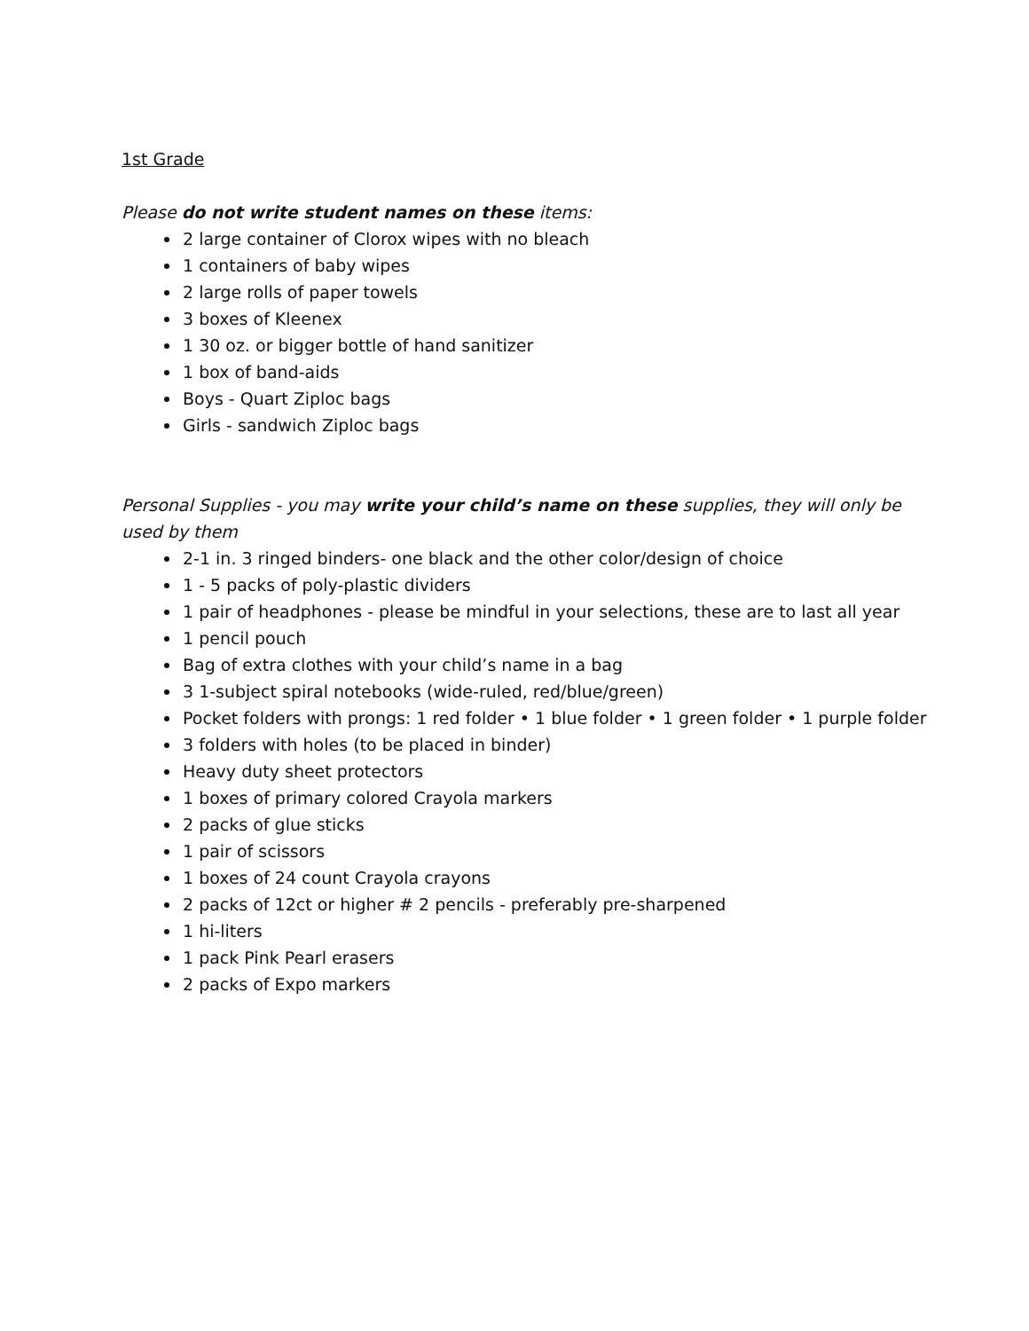1st Grade
Please do not write student names on these items:
2 large container of Clorox wipes with no bleach
1 containers of baby wipes
2 large rolls of paper towels
3 boxes of Kleenex
1 30 oz. or bigger bottle of hand sanitizer
1 box of band-aids
Boys - Quart Ziploc bags
Girls - sandwich Ziploc bags
Personal Supplies - you may write your child’s name on these supplies, they will only be used by them
2-1 in. 3 ringed binders- one black and the other color/design of choice
1 - 5 packs of poly-plastic dividers
1 pair of headphones - please be mindful in your selections, these are to last all year
1 pencil pouch
Bag of extra clothes with your child’s name in a bag
3 1-subject spiral notebooks (wide-ruled, red/blue/green)
Pocket folders with prongs: 1 red folder • 1 blue folder • 1 green folder • 1 purple folder
3 folders with holes (to be placed in binder)
Heavy duty sheet protectors
1 boxes of primary colored Crayola markers
2 packs of glue sticks
1 pair of scissors
1 boxes of 24 count Crayola crayons
2 packs of 12ct or higher # 2 pencils - preferably pre-sharpened
1 hi-liters
1 pack Pink Pearl erasers
2 packs of Expo markers